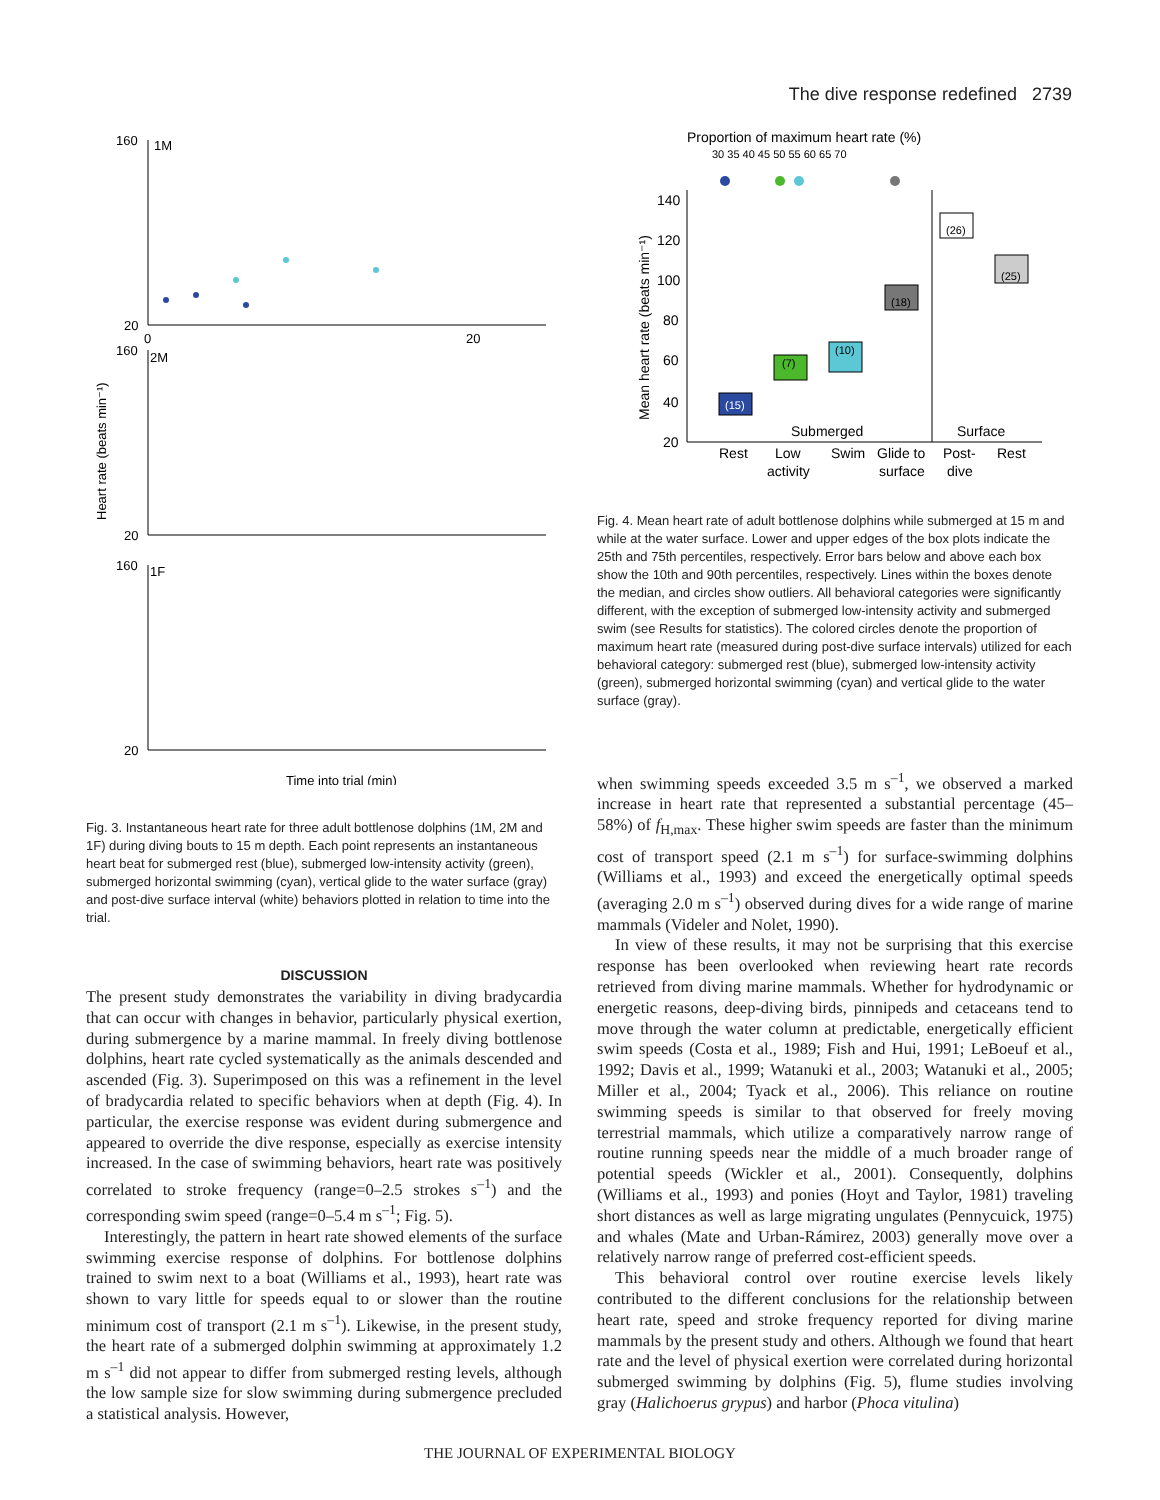The dive response redefined 2739
160
1M
20
0
20
160
2M
20
160
1F
20
Time into trial (min)
Heart rate (beats min⁻¹)
Fig. 3. Instantaneous heart rate for three adult bottlenose dolphins (1M, 2M and 1F) during diving bouts to 15 m depth. Each point represents an instantaneous heart beat for submerged rest (blue), submerged low-intensity activity (green), submerged horizontal swimming (cyan), vertical glide to the water surface (gray) and post-dive surface interval (white) behaviors plotted in relation to time into the trial.
DISCUSSION
The present study demonstrates the variability in diving bradycardia that can occur with changes in behavior, particularly physical exertion, during submergence by a marine mammal. In freely diving bottlenose dolphins, heart rate cycled systematically as the animals descended and ascended (Fig. 3). Superimposed on this was a refinement in the level of bradycardia related to specific behaviors when at depth (Fig. 4). In particular, the exercise response was evident during submergence and appeared to override the dive response, especially as exercise intensity increased. In the case of swimming behaviors, heart rate was positively correlated to stroke frequency (range=0–2.5 strokes s<sup>–1</sup>) and the corresponding swim speed (range=0–5.4 m s<sup>–1</sup>; Fig. 5).
Interestingly, the pattern in heart rate showed elements of the surface swimming exercise response of dolphins. For bottlenose dolphins trained to swim next to a boat (Williams et al., 1993), heart rate was shown to vary little for speeds equal to or slower than the routine minimum cost of transport (2.1 m s<sup>–1</sup>). Likewise, in the present study, the heart rate of a submerged dolphin swimming at approximately 1.2 m s<sup>–1</sup> did not appear to differ from submerged resting levels, although the low sample size for slow swimming during submergence precluded a statistical analysis. However,
Proportion of maximum heart rate (%)
30 35 40 45 50 55 60 65 70
140
120
100
80
60
40
20
Mean heart rate (beats min⁻¹)
(15)
(7)
(10)
(18)
(26)
(25)
Submerged
Surface
Rest
Low
Swim
Glide to
Post-
Rest
activity
surface
dive
Fig. 4. Mean heart rate of adult bottlenose dolphins while submerged at 15 m and while at the water surface. Lower and upper edges of the box plots indicate the 25th and 75th percentiles, respectively. Error bars below and above each box show the 10th and 90th percentiles, respectively. Lines within the boxes denote the median, and circles show outliers. All behavioral categories were significantly different, with the exception of submerged low-intensity activity and submerged swim (see Results for statistics). The colored circles denote the proportion of maximum heart rate (measured during post-dive surface intervals) utilized for each behavioral category: submerged rest (blue), submerged low-intensity activity (green), submerged horizontal swimming (cyan) and vertical glide to the water surface (gray).
when swimming speeds exceeded 3.5 m s<sup>–1</sup>, we observed a marked increase in heart rate that represented a substantial percentage (45–58%) of f<sub>H,max</sub>. These higher swim speeds are faster than the minimum cost of transport speed (2.1 m s<sup>–1</sup>) for surface-swimming dolphins (Williams et al., 1993) and exceed the energetically optimal speeds (averaging 2.0 m s<sup>–1</sup>) observed during dives for a wide range of marine mammals (Videler and Nolet, 1990).
In view of these results, it may not be surprising that this exercise response has been overlooked when reviewing heart rate records retrieved from diving marine mammals. Whether for hydrodynamic or energetic reasons, deep-diving birds, pinnipeds and cetaceans tend to move through the water column at predictable, energetically efficient swim speeds (Costa et al., 1989; Fish and Hui, 1991; LeBoeuf et al., 1992; Davis et al., 1999; Watanuki et al., 2003; Watanuki et al., 2005; Miller et al., 2004; Tyack et al., 2006). This reliance on routine swimming speeds is similar to that observed for freely moving terrestrial mammals, which utilize a comparatively narrow range of routine running speeds near the middle of a much broader range of potential speeds (Wickler et al., 2001). Consequently, dolphins (Williams et al., 1993) and ponies (Hoyt and Taylor, 1981) traveling short distances as well as large migrating ungulates (Pennycuick, 1975) and whales (Mate and Urban-Rámirez, 2003) generally move over a relatively narrow range of preferred cost-efficient speeds.
This behavioral control over routine exercise levels likely contributed to the different conclusions for the relationship between heart rate, speed and stroke frequency reported for diving marine mammals by the present study and others. Although we found that heart rate and the level of physical exertion were correlated during horizontal submerged swimming by dolphins (Fig. 5), flume studies involving gray (Halichoerus grypus) and harbor (Phoca vitulina)
THE JOURNAL OF EXPERIMENTAL BIOLOGY